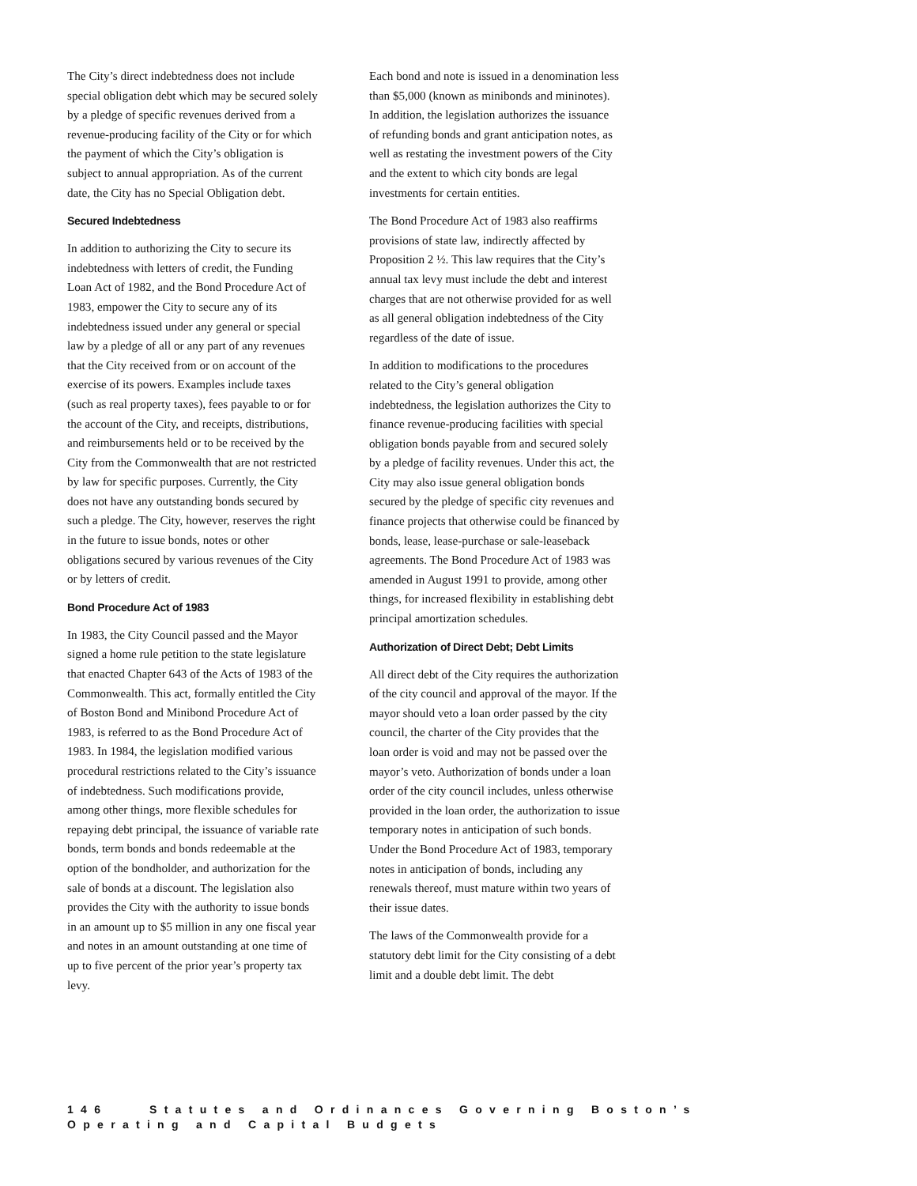The City’s direct indebtedness does not include special obligation debt which may be secured solely by a pledge of specific revenues derived from a revenue-producing facility of the City or for which the payment of which the City’s obligation is subject to annual appropriation. As of the current date, the City has no Special Obligation debt.
Secured Indebtedness
In addition to authorizing the City to secure its indebtedness with letters of credit, the Funding Loan Act of 1982, and the Bond Procedure Act of 1983, empower the City to secure any of its indebtedness issued under any general or special law by a pledge of all or any part of any revenues that the City received from or on account of the exercise of its powers. Examples include taxes (such as real property taxes), fees payable to or for the account of the City, and receipts, distributions, and reimbursements held or to be received by the City from the Commonwealth that are not restricted by law for specific purposes. Currently, the City does not have any outstanding bonds secured by such a pledge. The City, however, reserves the right in the future to issue bonds, notes or other obligations secured by various revenues of the City or by letters of credit.
Bond Procedure Act of 1983
In 1983, the City Council passed and the Mayor signed a home rule petition to the state legislature that enacted Chapter 643 of the Acts of 1983 of the Commonwealth. This act, formally entitled the City of Boston Bond and Minibond Procedure Act of 1983, is referred to as the Bond Procedure Act of 1983. In 1984, the legislation modified various procedural restrictions related to the City’s issuance of indebtedness. Such modifications provide, among other things, more flexible schedules for repaying debt principal, the issuance of variable rate bonds, term bonds and bonds redeemable at the option of the bondholder, and authorization for the sale of bonds at a discount. The legislation also provides the City with the authority to issue bonds in an amount up to $5 million in any one fiscal year and notes in an amount outstanding at one time of up to five percent of the prior year’s property tax levy.
Each bond and note is issued in a denomination less than $5,000 (known as minibonds and mininotes). In addition, the legislation authorizes the issuance of refunding bonds and grant anticipation notes, as well as restating the investment powers of the City and the extent to which city bonds are legal investments for certain entities.
The Bond Procedure Act of 1983 also reaffirms provisions of state law, indirectly affected by Proposition 2 ½. This law requires that the City’s annual tax levy must include the debt and interest charges that are not otherwise provided for as well as all general obligation indebtedness of the City regardless of the date of issue.
In addition to modifications to the procedures related to the City’s general obligation indebtedness, the legislation authorizes the City to finance revenue-producing facilities with special obligation bonds payable from and secured solely by a pledge of facility revenues. Under this act, the City may also issue general obligation bonds secured by the pledge of specific city revenues and finance projects that otherwise could be financed by bonds, lease, lease-purchase or sale-leaseback agreements. The Bond Procedure Act of 1983 was amended in August 1991 to provide, among other things, for increased flexibility in establishing debt principal amortization schedules.
Authorization of Direct Debt; Debt Limits
All direct debt of the City requires the authorization of the city council and approval of the mayor. If the mayor should veto a loan order passed by the city council, the charter of the City provides that the loan order is void and may not be passed over the mayor’s veto. Authorization of bonds under a loan order of the city council includes, unless otherwise provided in the loan order, the authorization to issue temporary notes in anticipation of such bonds. Under the Bond Procedure Act of 1983, temporary notes in anticipation of bonds, including any renewals thereof, must mature within two years of their issue dates.
The laws of the Commonwealth provide for a statutory debt limit for the City consisting of a debt limit and a double debt limit. The debt
146 Statutes and Ordinances Governing Boston’s
Operating and Capital Budgets